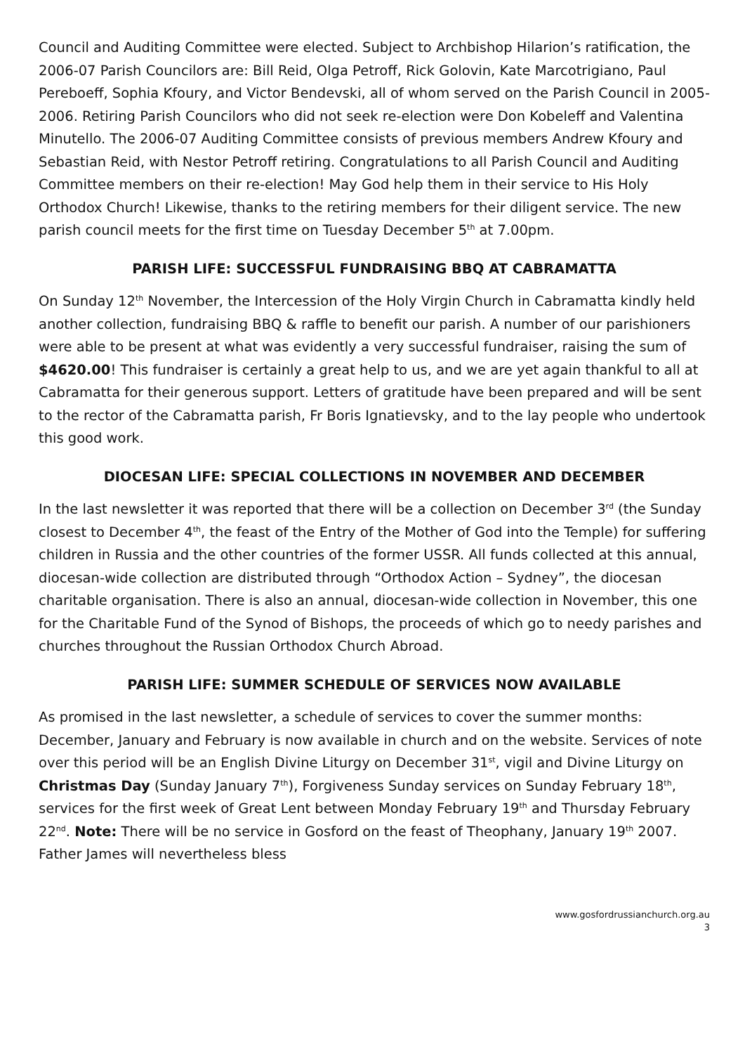Council and Auditing Committee were elected. Subject to Archbishop Hilarion’s ratification, the 2006-07 Parish Councilors are: Bill Reid, Olga Petroff, Rick Golovin, Kate Marcotrigiano, Paul Pereboeff, Sophia Kfoury, and Victor Bendevski, all of whom served on the Parish Council in 2005-2006. Retiring Parish Councilors who did not seek re-election were Don Kobeleff and Valentina Minutello. The 2006-07 Auditing Committee consists of previous members Andrew Kfoury and Sebastian Reid, with Nestor Petroff retiring. Congratulations to all Parish Council and Auditing Committee members on their re-election! May God help them in their service to His Holy Orthodox Church! Likewise, thanks to the retiring members for their diligent service. The new parish council meets for the first time on Tuesday December 5<sup>th</sup> at 7.00pm.
PARISH LIFE: SUCCESSFUL FUNDRAISING BBQ AT CABRAMATTA
On Sunday 12<sup>th</sup> November, the Intercession of the Holy Virgin Church in Cabramatta kindly held another collection, fundraising BBQ & raffle to benefit our parish. A number of our parishioners were able to be present at what was evidently a very successful fundraiser, raising the sum of $4620.00! This fundraiser is certainly a great help to us, and we are yet again thankful to all at Cabramatta for their generous support. Letters of gratitude have been prepared and will be sent to the rector of the Cabramatta parish, Fr Boris Ignatievsky, and to the lay people who undertook this good work.
DIOCESAN LIFE: SPECIAL COLLECTIONS IN NOVEMBER AND DECEMBER
In the last newsletter it was reported that there will be a collection on December 3<sup>rd</sup> (the Sunday closest to December 4<sup>th</sup>, the feast of the Entry of the Mother of God into the Temple) for suffering children in Russia and the other countries of the former USSR. All funds collected at this annual, diocesan-wide collection are distributed through “Orthodox Action – Sydney”, the diocesan charitable organisation. There is also an annual, diocesan-wide collection in November, this one for the Charitable Fund of the Synod of Bishops, the proceeds of which go to needy parishes and churches throughout the Russian Orthodox Church Abroad.
PARISH LIFE: SUMMER SCHEDULE OF SERVICES NOW AVAILABLE
As promised in the last newsletter, a schedule of services to cover the summer months: December, January and February is now available in church and on the website. Services of note over this period will be an English Divine Liturgy on December 31<sup>st</sup>, vigil and Divine Liturgy on Christmas Day (Sunday January 7<sup>th</sup>), Forgiveness Sunday services on Sunday February 18<sup>th</sup>, services for the first week of Great Lent between Monday February 19<sup>th</sup> and Thursday February 22<sup>nd</sup>. Note: There will be no service in Gosford on the feast of Theophany, January 19<sup>th</sup> 2007. Father James will nevertheless bless
www.gosfordrussianchurch.org.au
3